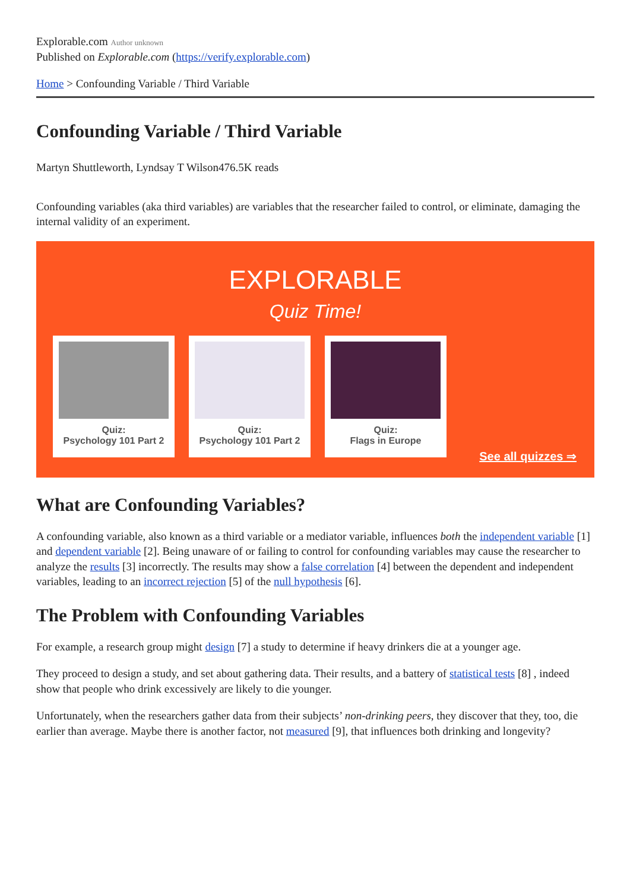Explorable.com Author unknown
Published on Explorable.com (https://verify.explorable.com)
Home > Confounding Variable / Third Variable
Confounding Variable / Third Variable
Martyn Shuttleworth, Lyndsay T Wilson476.5K reads
Confounding variables (aka third variables) are variables that the researcher failed to control, or eliminate, damaging the internal validity of an experiment.
EXPLORABLE
Quiz Time!
Quiz:
Psychology 101 Part 2
Quiz:
Psychology 101 Part 2
Quiz:
Flags in Europe
See all quizzes ⇒
What are Confounding Variables?
A confounding variable, also known as a third variable or a mediator variable, influences both the independent variable [1] and dependent variable [2]. Being unaware of or failing to control for confounding variables may cause the researcher to analyze the results [3] incorrectly. The results may show a false correlation [4] between the dependent and independent variables, leading to an incorrect rejection [5] of the null hypothesis [6].
The Problem with Confounding Variables
For example, a research group might design [7] a study to determine if heavy drinkers die at a younger age.
They proceed to design a study, and set about gathering data. Their results, and a battery of statistical tests [8] , indeed show that people who drink excessively are likely to die younger.
Unfortunately, when the researchers gather data from their subjects’ non-drinking peers, they discover that they, too, die earlier than average. Maybe there is another factor, not measured [9], that influences both drinking and longevity?